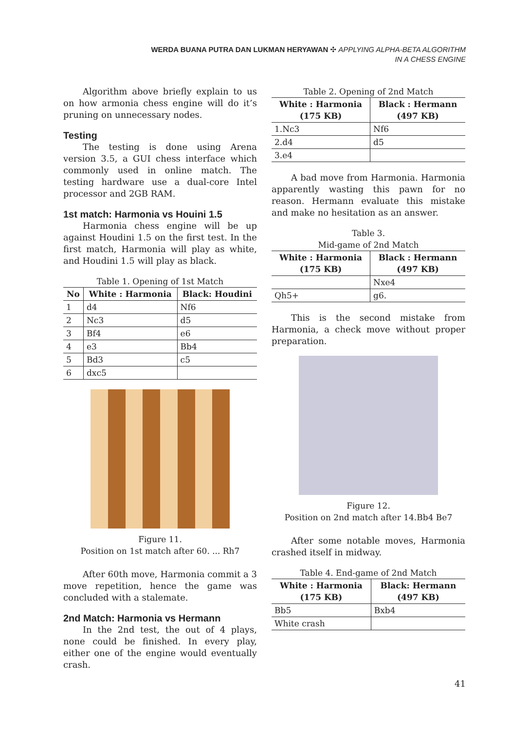WERDA BUANA PUTRA DAN LUKMAN HERYAWAN ✣ APPLYING ALPHA-BETA ALGORITHM
IN A CHESS ENGINE
Algorithm above briefly explain to us on how armonia chess engine will do it’s pruning on unnecessary nodes.
Testing
The testing is done using Arena version 3.5, a GUI chess interface which commonly used in online match. The testing hardware use a dual-core Intel processor and 2GB RAM.
1st match: Harmonia vs Houini 1.5
Harmonia chess engine will be up against Houdini 1.5 on the first test. In the first match, Harmonia will play as white, and Houdini 1.5 will play as black.
Table 1. Opening of 1st Match
| No | White : Harmonia | Black: Houdini |
| --- | --- | --- |
| 1 | d4 | Nf6 |
| 2 | Nc3 | d5 |
| 3 | Bf4 | e6 |
| 4 | e3 | Bb4 |
| 5 | Bd3 | c5 |
| 6 | dxc5 | |
Figure 11.
Position on 1st match after 60. ... Rh7
After 60th move, Harmonia commit a 3 move repetition, hence the game was concluded with a stalemate.
2nd Match: Harmonia vs Hermann
In the 2nd test, the out of 4 plays, none could be finished. In every play, either one of the engine would eventually crash.
Table 2. Opening of 2nd Match
| White : Harmonia (175 KB) | Black : Hermann (497 KB) |
| --- | --- |
| 1.Nc3 | Nf6 |
| 2.d4 | d5 |
| 3.e4 | |
A bad move from Harmonia. Harmonia apparently wasting this pawn for no reason. Hermann evaluate this mistake and make no hesitation as an answer.
Table 3.
Mid-game of 2nd Match
| White : Harmonia (175 KB) | Black : Hermann (497 KB) |
| --- | --- |
| | Nxe4 |
| Qh5+ | g6. |
This is the second mistake from Harmonia, a check move without proper preparation.
Figure 12.
Position on 2nd match after 14.Bb4 Be7
After some notable moves, Harmonia crashed itself in midway.
Table 4. End-game of 2nd Match
| White : Harmonia (175 KB) | Black: Hermann (497 KB) |
| --- | --- |
| Bb5 | Bxb4 |
| White crash | |
41